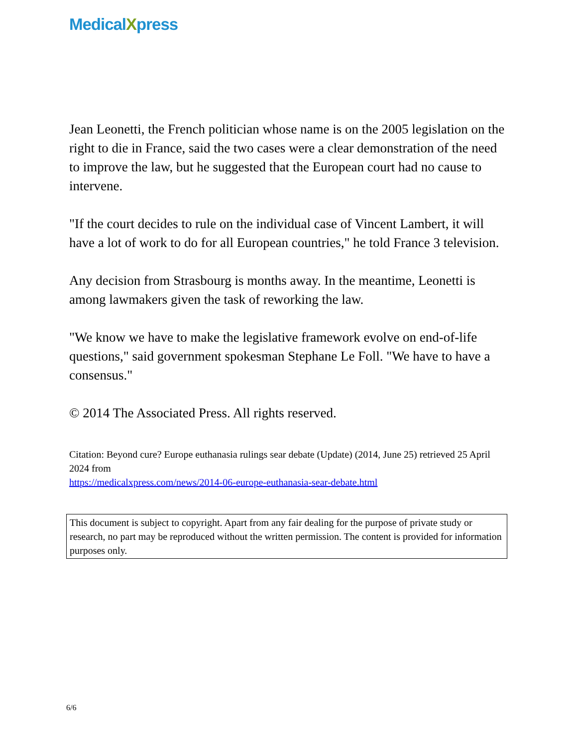MedicalXpress
Jean Leonetti, the French politician whose name is on the 2005 legislation on the right to die in France, said the two cases were a clear demonstration of the need to improve the law, but he suggested that the European court had no cause to intervene.
"If the court decides to rule on the individual case of Vincent Lambert, it will have a lot of work to do for all European countries," he told France 3 television.
Any decision from Strasbourg is months away. In the meantime, Leonetti is among lawmakers given the task of reworking the law.
"We know we have to make the legislative framework evolve on end-of-life questions," said government spokesman Stephane Le Foll. "We have to have a consensus."
© 2014 The Associated Press. All rights reserved.
Citation: Beyond cure? Europe euthanasia rulings sear debate (Update) (2014, June 25) retrieved 25 April 2024 from
https://medicalxpress.com/news/2014-06-europe-euthanasia-sear-debate.html
This document is subject to copyright. Apart from any fair dealing for the purpose of private study or research, no part may be reproduced without the written permission. The content is provided for information purposes only.
6/6